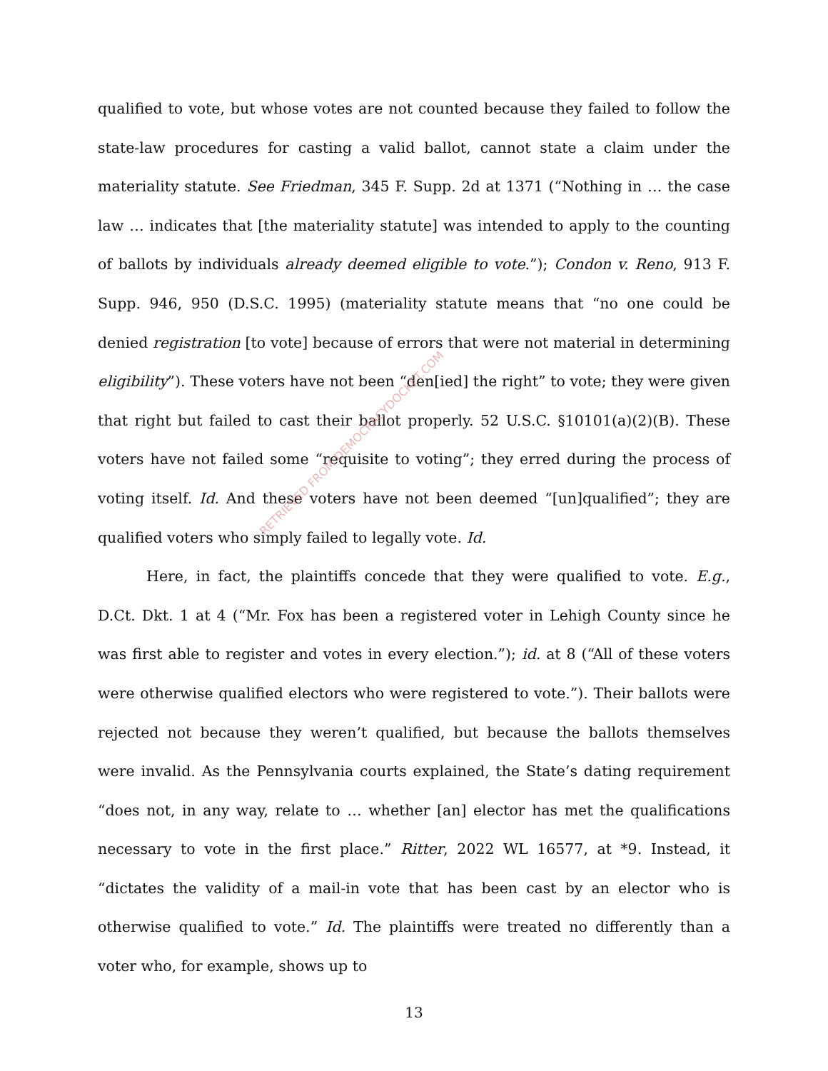qualified to vote, but whose votes are not counted because they failed to follow the state-law procedures for casting a valid ballot, cannot state a claim under the materiality statute. See Friedman, 345 F. Supp. 2d at 1371 (“Nothing in … the case law … indicates that [the materiality statute] was intended to apply to the counting of ballots by individuals already deemed eligible to vote.”); Condon v. Reno, 913 F. Supp. 946, 950 (D.S.C. 1995) (materiality statute means that “no one could be denied registration [to vote] because of errors that were not material in determining eligibility”). These voters have not been “den[ied] the right” to vote; they were given that right but failed to cast their ballot properly. 52 U.S.C. §10101(a)(2)(B). These voters have not failed some “requisite to voting”; they erred during the process of voting itself. Id. And these voters have not been deemed “[un]qualified”; they are qualified voters who simply failed to legally vote. Id.
Here, in fact, the plaintiffs concede that they were qualified to vote. E.g., D.Ct. Dkt. 1 at 4 (“Mr. Fox has been a registered voter in Lehigh County since he was first able to register and votes in every election.”); id. at 8 (“All of these voters were otherwise qualified electors who were registered to vote.”). Their ballots were rejected not because they weren’t qualified, but because the ballots themselves were invalid. As the Pennsylvania courts explained, the State’s dating requirement “does not, in any way, relate to … whether [an] elector has met the qualifications necessary to vote in the first place.” Ritter, 2022 WL 16577, at *9. Instead, it “dictates the validity of a mail-in vote that has been cast by an elector who is otherwise qualified to vote.” Id. The plaintiffs were treated no differently than a voter who, for example, shows up to
RETRIEVED FROM DEMOCRACYDOCKET.COM
13